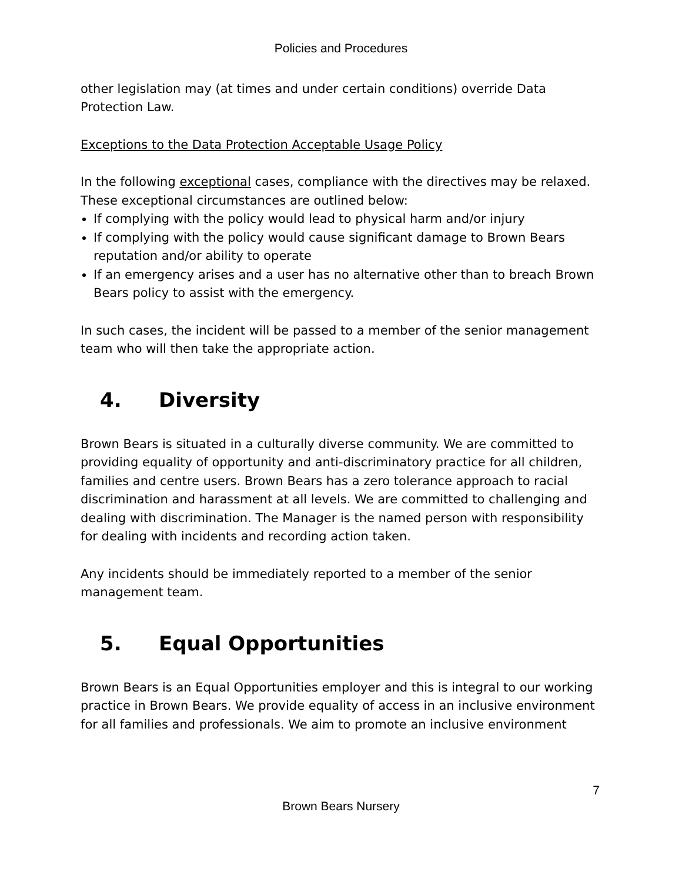Policies and Procedures
other legislation may (at times and under certain conditions) override Data Protection Law.
Exceptions to the Data Protection Acceptable Usage Policy
In the following exceptional cases, compliance with the directives may be relaxed. These exceptional circumstances are outlined below:
If complying with the policy would lead to physical harm and/or injury
If complying with the policy would cause significant damage to Brown Bears reputation and/or ability to operate
If an emergency arises and a user has no alternative other than to breach Brown Bears policy to assist with the emergency.
In such cases, the incident will be passed to a member of the senior management team who will then take the appropriate action.
4. Diversity
Brown Bears is situated in a culturally diverse community. We are committed to providing equality of opportunity and anti-discriminatory practice for all children, families and centre users. Brown Bears has a zero tolerance approach to racial discrimination and harassment at all levels. We are committed to challenging and dealing with discrimination. The Manager is the named person with responsibility for dealing with incidents and recording action taken.
Any incidents should be immediately reported to a member of the senior management team.
5. Equal Opportunities
Brown Bears is an Equal Opportunities employer and this is integral to our working practice in Brown Bears. We provide equality of access in an inclusive environment for all families and professionals. We aim to promote an inclusive environment
7
Brown Bears Nursery